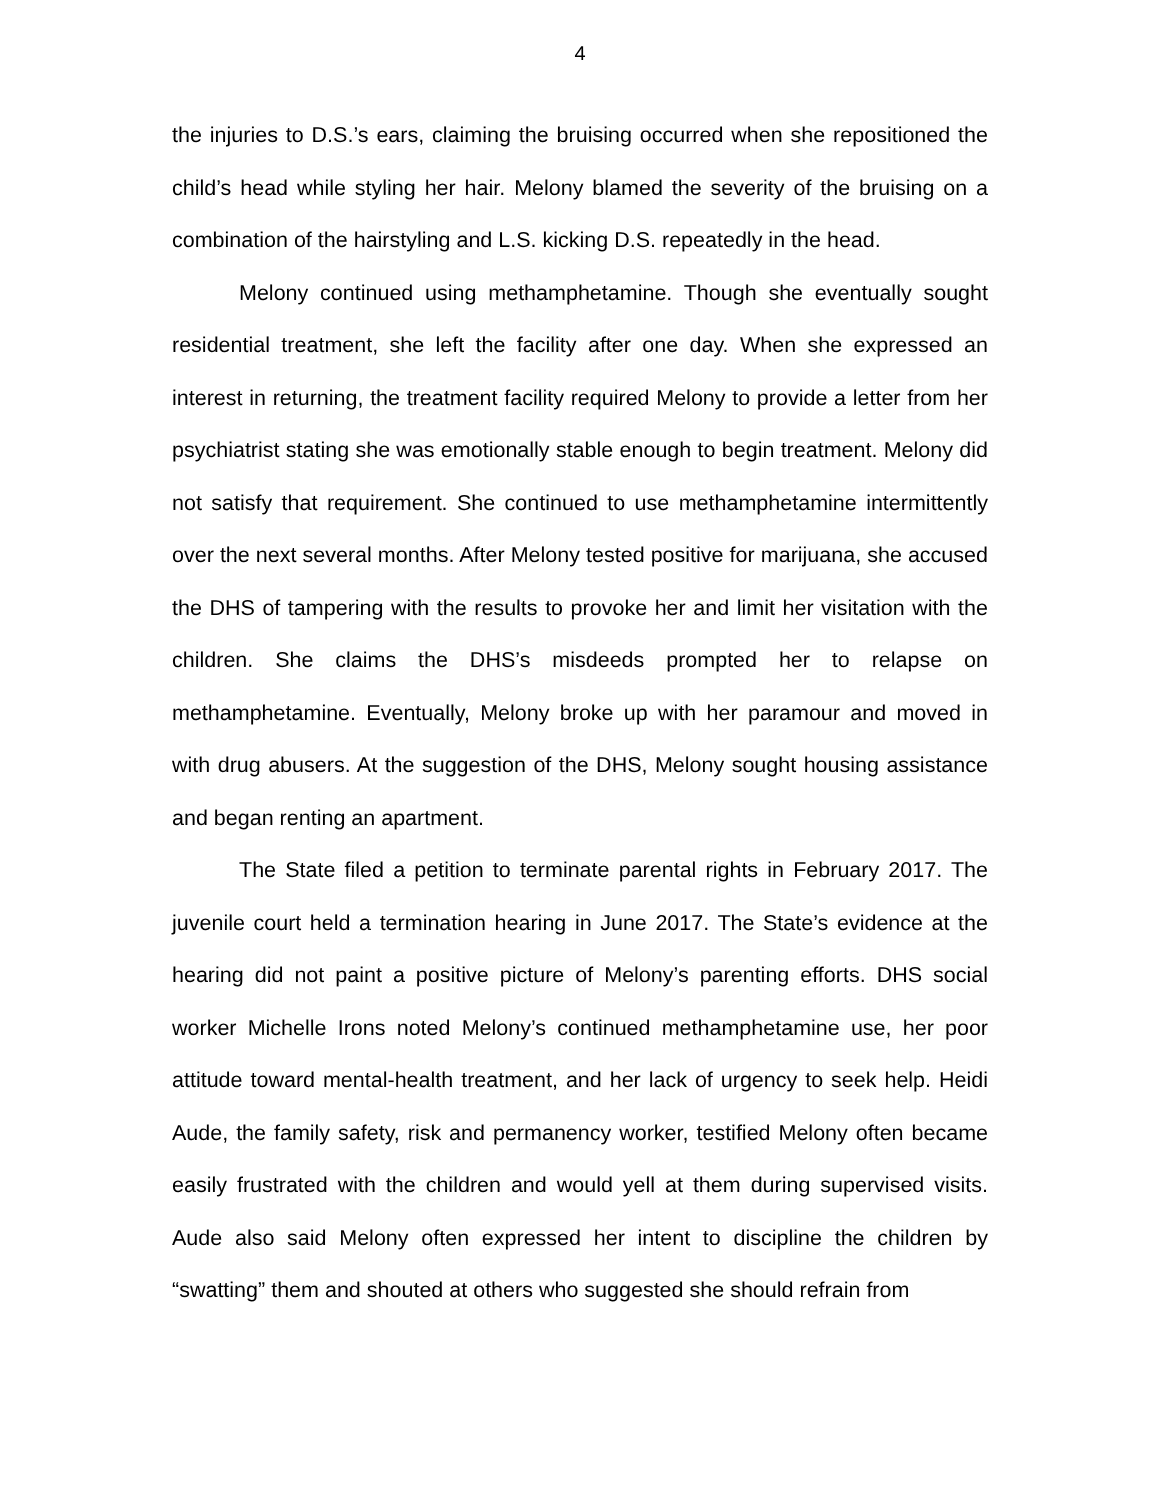4
the injuries to D.S.’s ears, claiming the bruising occurred when she repositioned the child’s head while styling her hair. Melony blamed the severity of the bruising on a combination of the hairstyling and L.S. kicking D.S. repeatedly in the head.
Melony continued using methamphetamine. Though she eventually sought residential treatment, she left the facility after one day. When she expressed an interest in returning, the treatment facility required Melony to provide a letter from her psychiatrist stating she was emotionally stable enough to begin treatment. Melony did not satisfy that requirement. She continued to use methamphetamine intermittently over the next several months. After Melony tested positive for marijuana, she accused the DHS of tampering with the results to provoke her and limit her visitation with the children. She claims the DHS’s misdeeds prompted her to relapse on methamphetamine. Eventually, Melony broke up with her paramour and moved in with drug abusers. At the suggestion of the DHS, Melony sought housing assistance and began renting an apartment.
The State filed a petition to terminate parental rights in February 2017. The juvenile court held a termination hearing in June 2017. The State’s evidence at the hearing did not paint a positive picture of Melony’s parenting efforts. DHS social worker Michelle Irons noted Melony’s continued methamphetamine use, her poor attitude toward mental-health treatment, and her lack of urgency to seek help. Heidi Aude, the family safety, risk and permanency worker, testified Melony often became easily frustrated with the children and would yell at them during supervised visits. Aude also said Melony often expressed her intent to discipline the children by “swatting” them and shouted at others who suggested she should refrain from